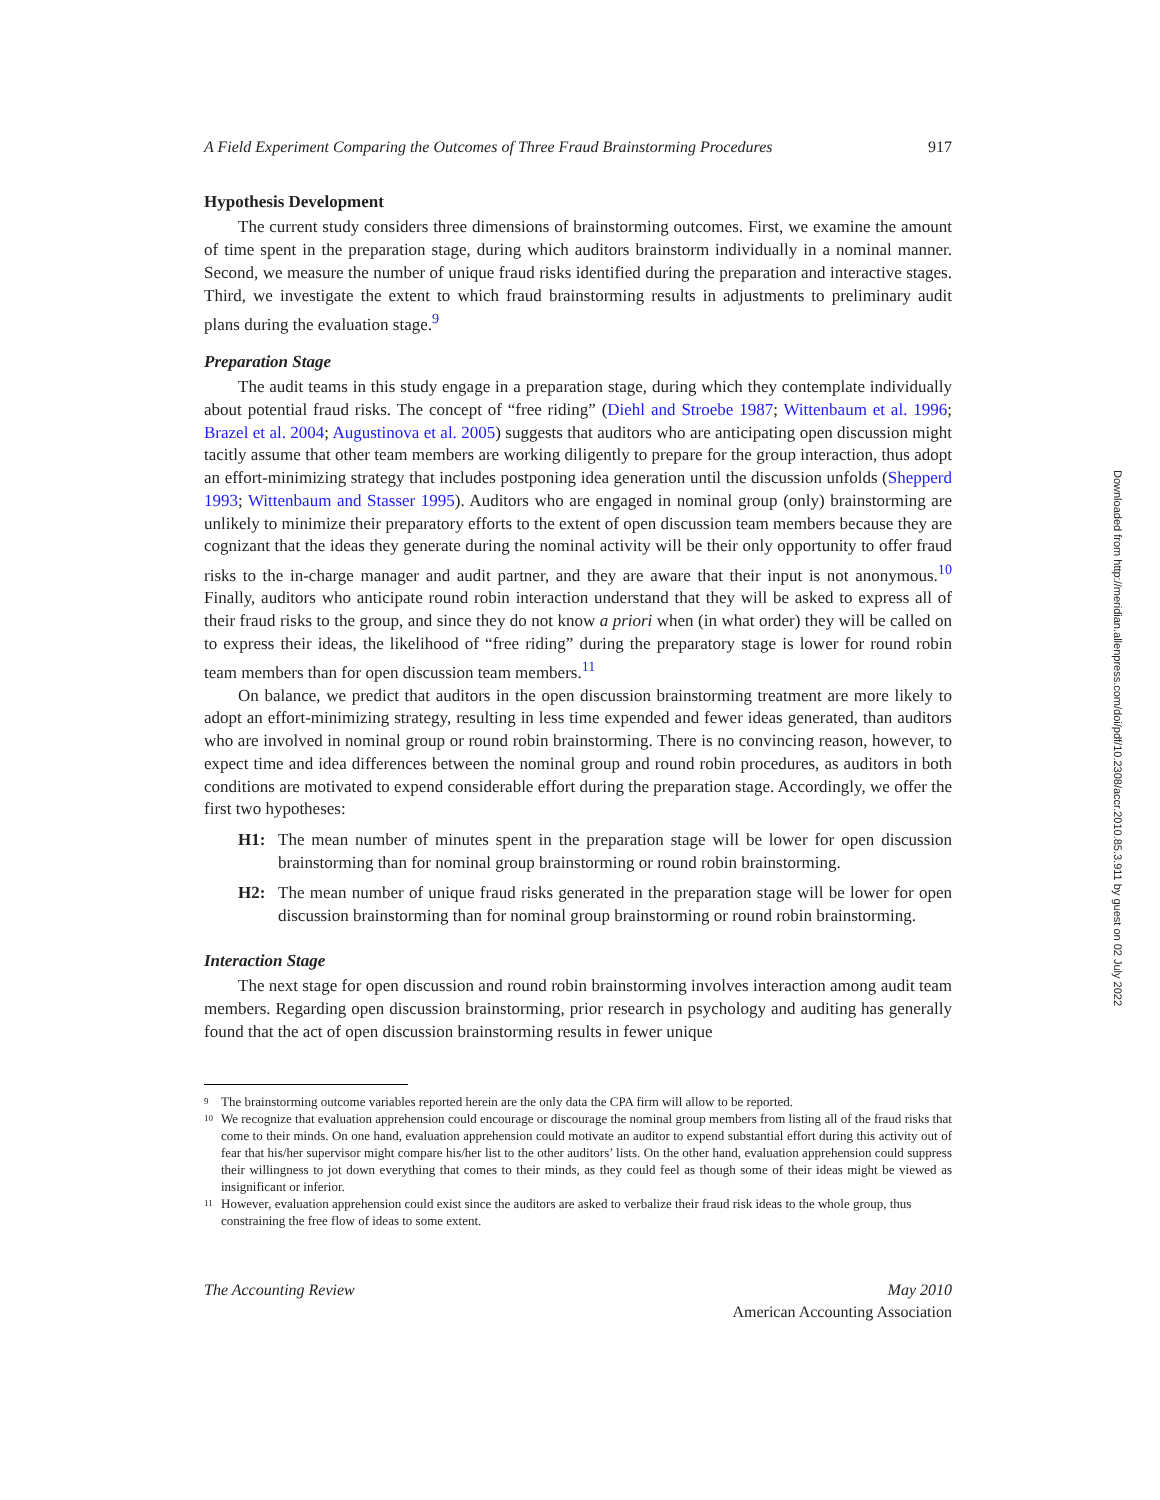A Field Experiment Comparing the Outcomes of Three Fraud Brainstorming Procedures 917
Hypothesis Development
The current study considers three dimensions of brainstorming outcomes. First, we examine the amount of time spent in the preparation stage, during which auditors brainstorm individually in a nominal manner. Second, we measure the number of unique fraud risks identified during the preparation and interactive stages. Third, we investigate the extent to which fraud brainstorming results in adjustments to preliminary audit plans during the evaluation stage.<sup>9</sup>
Preparation Stage
The audit teams in this study engage in a preparation stage, during which they contemplate individually about potential fraud risks. The concept of “free riding” (Diehl and Stroebe 1987; Wittenbaum et al. 1996; Brazel et al. 2004; Augustinova et al. 2005) suggests that auditors who are anticipating open discussion might tacitly assume that other team members are working diligently to prepare for the group interaction, thus adopt an effort-minimizing strategy that includes postponing idea generation until the discussion unfolds (Shepperd 1993; Wittenbaum and Stasser 1995). Auditors who are engaged in nominal group (only) brainstorming are unlikely to minimize their preparatory efforts to the extent of open discussion team members because they are cognizant that the ideas they generate during the nominal activity will be their only opportunity to offer fraud risks to the in-charge manager and audit partner, and they are aware that their input is not anonymous.<sup>10</sup> Finally, auditors who anticipate round robin interaction understand that they will be asked to express all of their fraud risks to the group, and since they do not know a priori when (in what order) they will be called on to express their ideas, the likelihood of “free riding” during the preparatory stage is lower for round robin team members than for open discussion team members.<sup>11</sup>
On balance, we predict that auditors in the open discussion brainstorming treatment are more likely to adopt an effort-minimizing strategy, resulting in less time expended and fewer ideas generated, than auditors who are involved in nominal group or round robin brainstorming. There is no convincing reason, however, to expect time and idea differences between the nominal group and round robin procedures, as auditors in both conditions are motivated to expend considerable effort during the preparation stage. Accordingly, we offer the first two hypotheses:
H1: The mean number of minutes spent in the preparation stage will be lower for open discussion brainstorming than for nominal group brainstorming or round robin brainstorming.
H2: The mean number of unique fraud risks generated in the preparation stage will be lower for open discussion brainstorming than for nominal group brainstorming or round robin brainstorming.
Interaction Stage
The next stage for open discussion and round robin brainstorming involves interaction among audit team members. Regarding open discussion brainstorming, prior research in psychology and auditing has generally found that the act of open discussion brainstorming results in fewer unique
<sup>9</sup> The brainstorming outcome variables reported herein are the only data the CPA firm will allow to be reported.
<sup>10</sup> We recognize that evaluation apprehension could encourage or discourage the nominal group members from listing all of the fraud risks that come to their minds. On one hand, evaluation apprehension could motivate an auditor to expend substantial effort during this activity out of fear that his/her supervisor might compare his/her list to the other auditors’ lists. On the other hand, evaluation apprehension could suppress their willingness to jot down everything that comes to their minds, as they could feel as though some of their ideas might be viewed as insignificant or inferior.
<sup>11</sup> However, evaluation apprehension could exist since the auditors are asked to verbalize their fraud risk ideas to the whole group, thus constraining the free flow of ideas to some extent.
The Accounting Review May 2010
American Accounting Association
Downloaded from http://meridian.allenpress.com/doi/pdf/10.2308/accr.2010.85.3.911 by guest on 02 July 2022